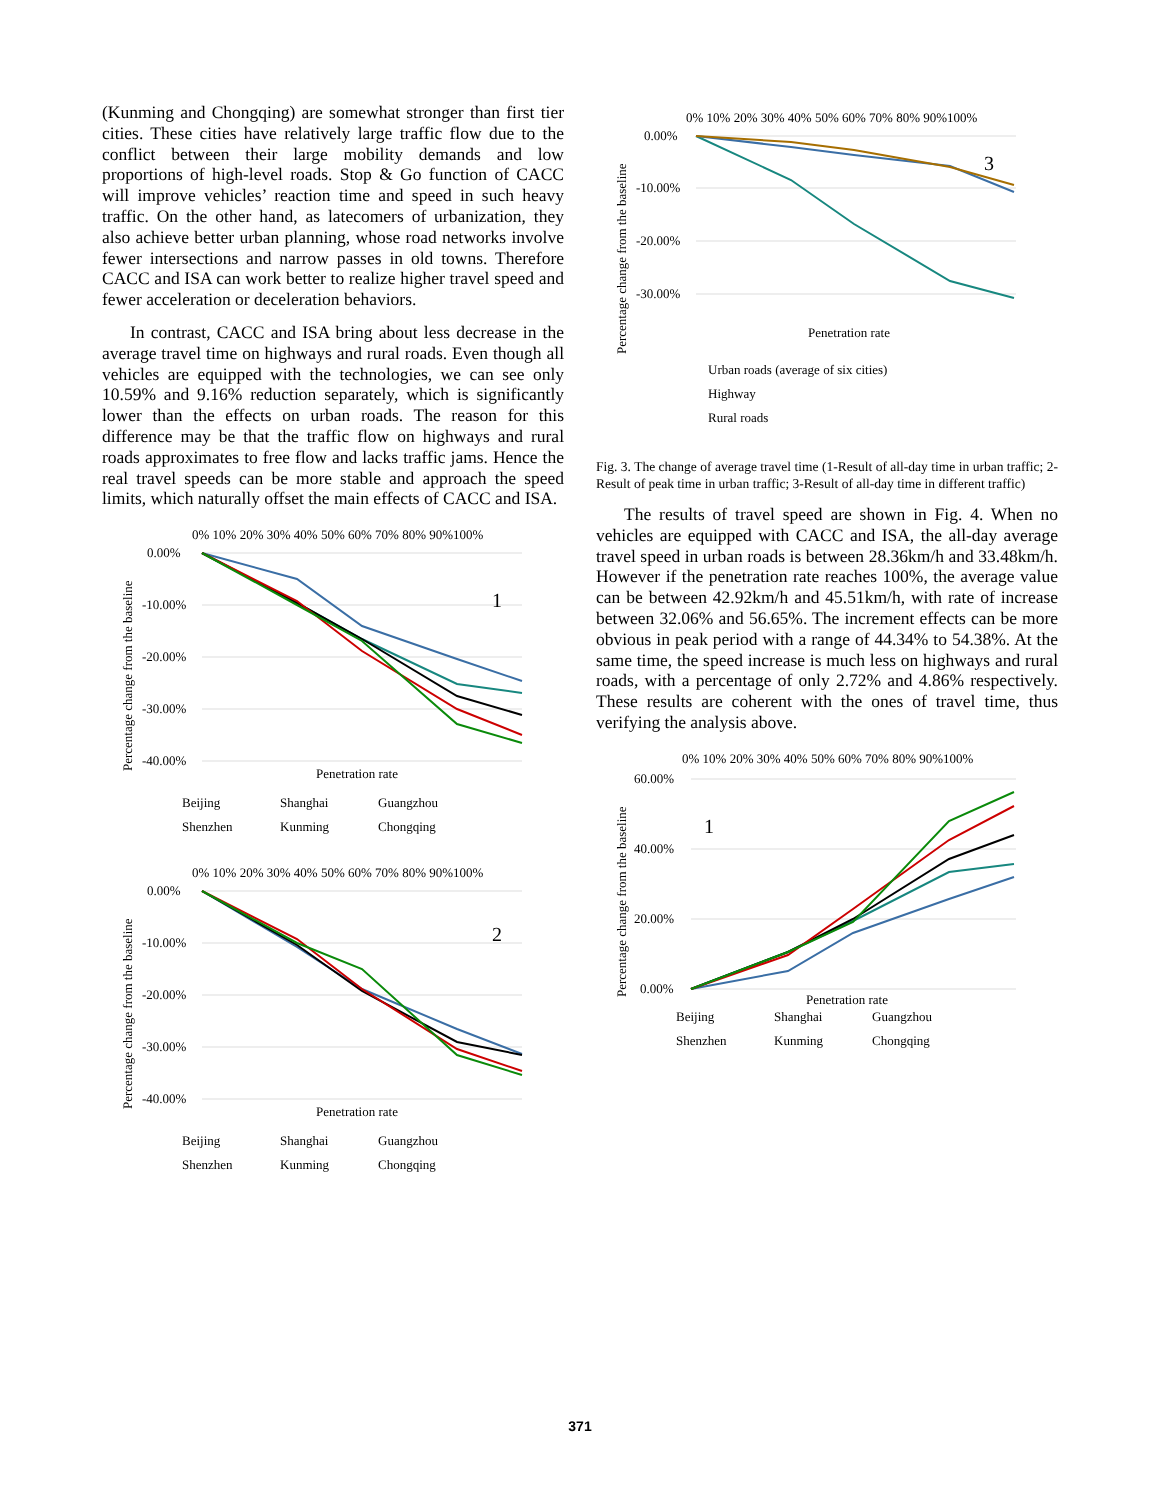(Kunming and Chongqing) are somewhat stronger than first tier cities. These cities have relatively large traffic flow due to the conflict between their large mobility demands and low proportions of high-level roads. Stop & Go function of CACC will improve vehicles’ reaction time and speed in such heavy traffic. On the other hand, as latecomers of urbanization, they also achieve better urban planning, whose road networks involve fewer intersections and narrow passes in old towns. Therefore CACC and ISA can work better to realize higher travel speed and fewer acceleration or deceleration behaviors.
In contrast, CACC and ISA bring about less decrease in the average travel time on highways and rural roads. Even though all vehicles are equipped with the technologies, we can see only 10.59% and 9.16% reduction separately, which is significantly lower than the effects on urban roads. The reason for this difference may be that the traffic flow on highways and rural roads approximates to free flow and lacks traffic jams. Hence the real travel speeds can be more stable and approach the speed limits, which naturally offset the main effects of CACC and ISA.
0% 10% 20% 30% 40% 50% 60% 70% 80% 90%100%
0.00%
-10.00%
-20.00%
-30.00%
-40.00%
1
Penetration rate
Percentage change from the baseline
Beijing Shanghai Guangzhou
Shenzhen Kunming Chongqing
0% 10% 20% 30% 40% 50% 60% 70% 80% 90%100%
0.00%
-10.00%
-20.00%
-30.00%
-40.00%
2
Penetration rate
Percentage change from the baseline
Beijing Shanghai Guangzhou
Shenzhen Kunming Chongqing
0% 10% 20% 30% 40% 50% 60% 70% 80% 90%100%
0.00%
-10.00%
-20.00%
-30.00%
3
Penetration rate
Percentage change from the baseline
Urban roads (average of six cities)
Highway
Rural roads
Fig. 3. The change of average travel time (1-Result of all-day time in urban traffic; 2-Result of peak time in urban traffic; 3-Result of all-day time in different traffic)
The results of travel speed are shown in Fig. 4. When no vehicles are equipped with CACC and ISA, the all-day average travel speed in urban roads is between 28.36km/h and 33.48km/h. However if the penetration rate reaches 100%, the average value can be between 42.92km/h and 45.51km/h, with rate of increase between 32.06% and 56.65%. The increment effects can be more obvious in peak period with a range of 44.34% to 54.38%. At the same time, the speed increase is much less on highways and rural roads, with a percentage of only 2.72% and 4.86% respectively. These results are coherent with the ones of travel time, thus verifying the analysis above.
0% 10% 20% 30% 40% 50% 60% 70% 80% 90%100%
60.00%
40.00%
20.00%
0.00%
1
Penetration rate
Percentage change from the baseline
Beijing Shanghai Guangzhou
Shenzhen Kunming Chongqing
371